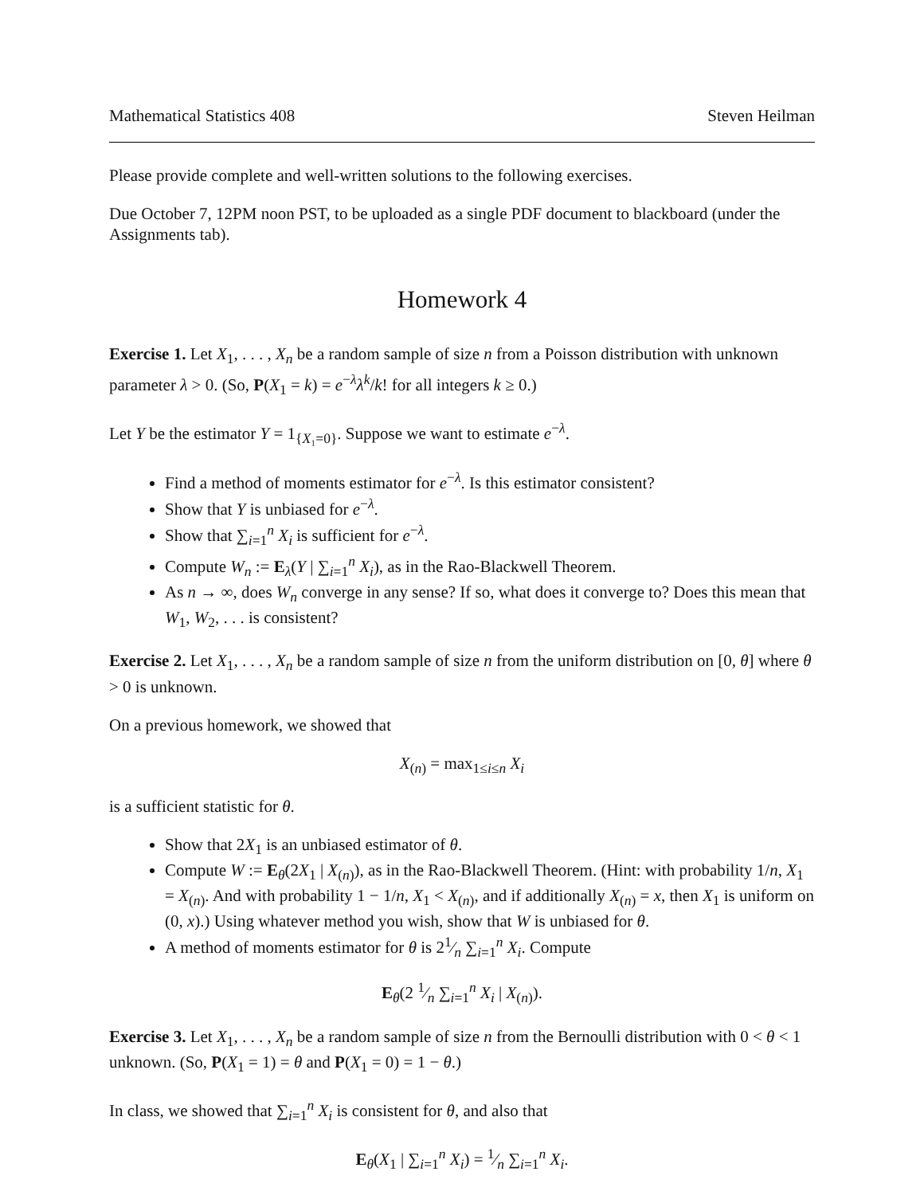Mathematical Statistics 408 Steven Heilman
Please provide complete and well-written solutions to the following exercises.
Due October 7, 12PM noon PST, to be uploaded as a single PDF document to blackboard (under the Assignments tab).
Homework 4
Exercise 1. Let X<sub>1</sub>, . . . , X<sub>n</sub> be a random sample of size n from a Poisson distribution with unknown parameter λ > 0. (So, P(X<sub>1</sub> = k) = e<sup>−λ</sup>λ<sup>k</sup>/k! for all integers k ≥ 0.)
Let Y be the estimator Y = 1<sub>{X₁=0}</sub>. Suppose we want to estimate e<sup>−λ</sup>.
Find a method of moments estimator for e<sup>−λ</sup>. Is this estimator consistent?
Show that Y is unbiased for e<sup>−λ</sup>.
Show that ∑<sub>i=1</sub><sup>n</sup> X<sub>i</sub> is sufficient for e<sup>−λ</sup>.
Compute W<sub>n</sub> := E<sub>λ</sub>(Y | ∑<sub>i=1</sub><sup>n</sup> X<sub>i</sub>), as in the Rao-Blackwell Theorem.
As n → ∞, does W<sub>n</sub> converge in any sense? If so, what does it converge to? Does this mean that W<sub>1</sub>, W<sub>2</sub>, . . . is consistent?
Exercise 2. Let X<sub>1</sub>, . . . , X<sub>n</sub> be a random sample of size n from the uniform distribution on [0, θ] where θ > 0 is unknown.
On a previous homework, we showed that
X<sub>(n)</sub> = max<sub>1≤i≤n</sub> X<sub>i</sub>
is a sufficient statistic for θ.
Show that 2X<sub>1</sub> is an unbiased estimator of θ.
Compute W := E<sub>θ</sub>(2X<sub>1</sub> | X<sub>(n)</sub>), as in the Rao-Blackwell Theorem. (Hint: with probability 1/n, X<sub>1</sub> = X<sub>(n)</sub>. And with probability 1 − 1/n, X<sub>1</sub> < X<sub>(n)</sub>, and if additionally X<sub>(n)</sub> = x, then X<sub>1</sub> is uniform on (0, x).) Using whatever method you wish, show that W is unbiased for θ.
A method of moments estimator for θ is 21⁄n ∑<sub>i=1</sub><sup>n</sup> X<sub>i</sub>. Compute
E<sub>θ</sub>(2 1⁄n ∑<sub>i=1</sub><sup>n</sup> X<sub>i</sub> | X<sub>(n)</sub>).
Exercise 3. Let X<sub>1</sub>, . . . , X<sub>n</sub> be a random sample of size n from the Bernoulli distribution with 0 < θ < 1 unknown. (So, P(X<sub>1</sub> = 1) = θ and P(X<sub>1</sub> = 0) = 1 − θ.)
In class, we showed that ∑<sub>i=1</sub><sup>n</sup> X<sub>i</sub> is consistent for θ, and also that
E<sub>θ</sub>(X<sub>1</sub> | ∑<sub>i=1</sub><sup>n</sup> X<sub>i</sub>) = 1⁄n ∑<sub>i=1</sub><sup>n</sup> X<sub>i</sub>.